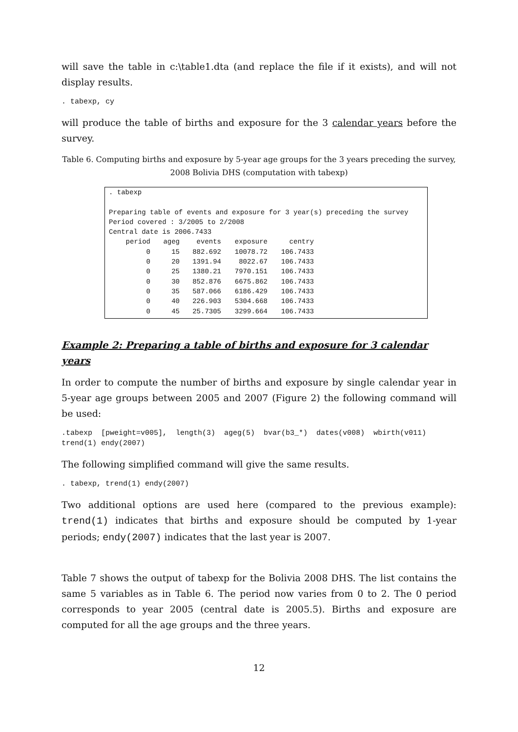will save the table in c:\table1.dta (and replace the file if it exists), and will not display results.
. tabexp, cy
will produce the table of births and exposure for the 3 calendar years before the survey.
Table 6. Computing births and exposure by 5-year age groups for the 3 years preceding the survey, 2008 Bolivia DHS (computation with tabexp)
. tabexp

Preparing table of events and exposure for 3 year(s) preceding the survey
Period covered : 3/2005 to 2/2008
Central date is 2006.7433
| period | ageg | events | exposure | centry |
| --- | --- | --- | --- | --- |
| 0 | 15 | 882.692 | 10078.72 | 106.7433 |
| 0 | 20 | 1391.94 | 8022.67 | 106.7433 |
| 0 | 25 | 1380.21 | 7970.151 | 106.7433 |
| 0 | 30 | 852.876 | 6675.862 | 106.7433 |
| 0 | 35 | 587.066 | 6186.429 | 106.7433 |
| 0 | 40 | 226.903 | 5304.668 | 106.7433 |
| 0 | 45 | 25.7305 | 3299.664 | 106.7433 |
Example 2: Preparing a table of births and exposure for 3 calendar years
In order to compute the number of births and exposure by single calendar year in 5-year age groups between 2005 and 2007 (Figure 2) the following command will be used:
.tabexp [pweight=v005], length(3) ageg(5) bvar(b3_*) dates(v008) wbirth(v011) trend(1) endy(2007)
The following simplified command will give the same results.
. tabexp, trend(1) endy(2007)
Two additional options are used here (compared to the previous example): trend(1) indicates that births and exposure should be computed by 1-year periods; endy(2007) indicates that the last year is 2007.
Table 7 shows the output of tabexp for the Bolivia 2008 DHS. The list contains the same 5 variables as in Table 6. The period now varies from 0 to 2. The 0 period corresponds to year 2005 (central date is 2005.5). Births and exposure are computed for all the age groups and the three years.
12